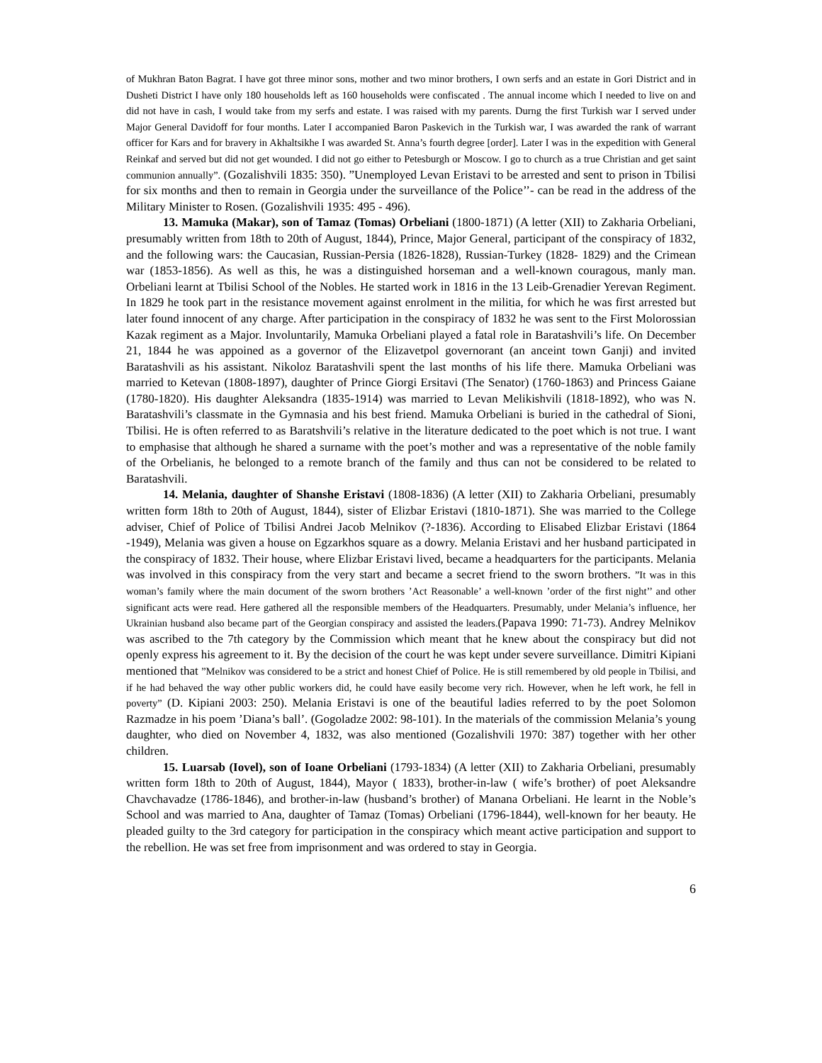of Mukhran Baton Bagrat. I have got three minor sons, mother and two minor brothers, I own serfs and an estate in Gori District and in Dusheti District I have only 180 households left as 160 households were confiscated . The annual income which I needed to live on and did not have in cash, I would take from my serfs and estate. I was raised with my parents. Durng the first Turkish war I served under Major General Davidoff for four months. Later I accompanied Baron Paskevich in the Turkish war, I was awarded the rank of warrant officer for Kars and for bravery in Akhaltsikhe I was awarded St. Anna’s fourth degree [order]. Later I was in the expedition with General Reinkaf and served but did not get wounded. I did not go either to Petesburgh or Moscow. I go to church as a true Christian and get saint communion annually”. (Gozalishvili 1835: 350). ”Unemployed Levan Eristavi to be arrested and sent to prison in Tbilisi for six months and then to remain in Georgia under the surveillance of the Police’’- can be read in the address of the Military Minister to Rosen. (Gozalishvili 1935: 495 - 496).
13. Mamuka (Makar), son of Tamaz (Tomas) Orbeliani (1800-1871) (A letter (XII) to Zakharia Orbeliani, presumably written from 18th to 20th of August, 1844), Prince, Major General, participant of the conspiracy of 1832, and the following wars: the Caucasian, Russian-Persia (1826-1828), Russian-Turkey (1828- 1829) and the Crimean war (1853-1856). As well as this, he was a distinguished horseman and a well-known couragous, manly man. Orbeliani learnt at Tbilisi School of the Nobles. He started work in 1816 in the 13 Leib-Grenadier Yerevan Regiment. In 1829 he took part in the resistance movement against enrolment in the militia, for which he was first arrested but later found innocent of any charge. After participation in the conspiracy of 1832 he was sent to the First Molorossian Kazak regiment as a Major. Involuntarily, Mamuka Orbeliani played a fatal role in Baratashvili’s life. On December 21, 1844 he was appoined as a governor of the Elizavetpol governorant (an anceint town Ganji) and invited Baratashvili as his assistant. Nikoloz Baratashvili spent the last months of his life there. Mamuka Orbeliani was married to Ketevan (1808-1897), daughter of Prince Giorgi Ersitavi (The Senator) (1760-1863) and Princess Gaiane (1780-1820). His daughter Aleksandra (1835-1914) was married to Levan Melikishvili (1818-1892), who was N. Baratashvili’s classmate in the Gymnasia and his best friend. Mamuka Orbeliani is buried in the cathedral of Sioni, Tbilisi. He is often referred to as Baratshvili’s relative in the literature dedicated to the poet which is not true. I want to emphasise that although he shared a surname with the poet’s mother and was a representative of the noble family of the Orbelianis, he belonged to a remote branch of the family and thus can not be considered to be related to Baratashvili.
14. Melania, daughter of Shanshe Eristavi (1808-1836) (A letter (XII) to Zakharia Orbeliani, presumably written form 18th to 20th of August, 1844), sister of Elizbar Eristavi (1810-1871). She was married to the College adviser, Chief of Police of Tbilisi Andrei Jacob Melnikov (?-1836). According to Elisabed Elizbar Eristavi (1864 -1949), Melania was given a house on Egzarkhos square as a dowry. Melania Eristavi and her husband participated in the conspiracy of 1832. Their house, where Elizbar Eristavi lived, became a headquarters for the participants. Melania was involved in this conspiracy from the very start and became a secret friend to the sworn brothers. ”It was in this woman’s family where the main document of the sworn brothers ’Act Reasonable’ a well-known ’order of the first night’’ and other significant acts were read. Here gathered all the responsible members of the Headquarters. Presumably, under Melania’s influence, her Ukrainian husband also became part of the Georgian conspiracy and assisted the leaders.(Papava 1990: 71-73). Andrey Melnikov was ascribed to the 7th category by the Commission which meant that he knew about the conspiracy but did not openly express his agreement to it. By the decision of the court he was kept under severe surveillance. Dimitri Kipiani mentioned that ”Melnikov was considered to be a strict and honest Chief of Police. He is still remembered by old people in Tbilisi, and if he had behaved the way other public workers did, he could have easily become very rich. However, when he left work, he fell in poverty” (D. Kipiani 2003: 250). Melania Eristavi is one of the beautiful ladies referred to by the poet Solomon Razmadze in his poem ’Diana’s ball’. (Gogoladze 2002: 98-101). In the materials of the commission Melania’s young daughter, who died on November 4, 1832, was also mentioned (Gozalishvili 1970: 387) together with her other children.
15. Luarsab (Iovel), son of Ioane Orbeliani (1793-1834) (A letter (XII) to Zakharia Orbeliani, presumably written form 18th to 20th of August, 1844), Mayor ( 1833), brother-in-law ( wife’s brother) of poet Aleksandre Chavchavadze (1786-1846), and brother-in-law (husband’s brother) of Manana Orbeliani. He learnt in the Noble’s School and was married to Ana, daughter of Tamaz (Tomas) Orbeliani (1796-1844), well-known for her beauty. He pleaded guilty to the 3rd category for participation in the conspiracy which meant active participation and support to the rebellion. He was set free from imprisonment and was ordered to stay in Georgia.
6